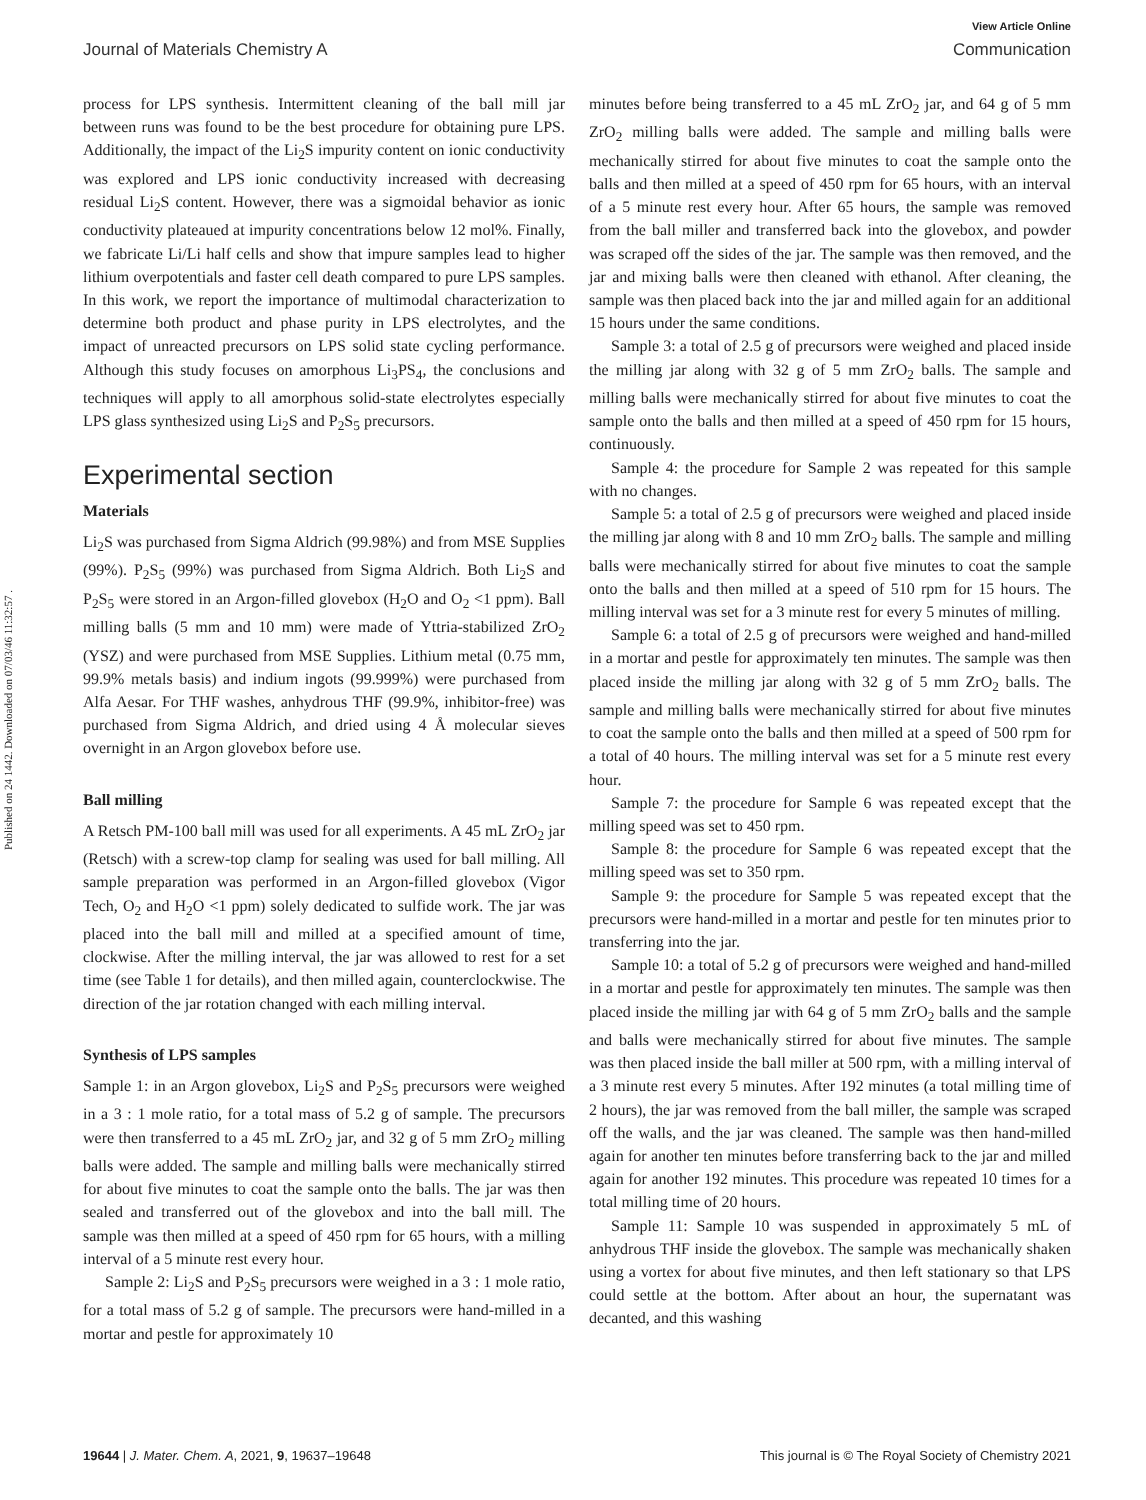View Article Online
Journal of Materials Chemistry A Communication
Published on 24 1442. Downloaded on 07/03/46 11:32:57 .
process for LPS synthesis. Intermittent cleaning of the ball mill jar between runs was found to be the best procedure for obtaining pure LPS. Additionally, the impact of the Li<sub>2</sub>S impurity content on ionic conductivity was explored and LPS ionic conductivity increased with decreasing residual Li<sub>2</sub>S content. However, there was a sigmoidal behavior as ionic conductivity plateaued at impurity concentrations below 12 mol%. Finally, we fabricate Li/Li half cells and show that impure samples lead to higher lithium overpotentials and faster cell death compared to pure LPS samples. In this work, we report the importance of multimodal characterization to determine both product and phase purity in LPS electrolytes, and the impact of unreacted precursors on LPS solid state cycling performance. Although this study focuses on amorphous Li<sub>3</sub>PS<sub>4</sub>, the conclusions and techniques will apply to all amorphous solid-state electrolytes especially LPS glass synthesized using Li<sub>2</sub>S and P<sub>2</sub>S<sub>5</sub> precursors.
Experimental section
Materials
Li<sub>2</sub>S was purchased from Sigma Aldrich (99.98%) and from MSE Supplies (99%). P<sub>2</sub>S<sub>5</sub> (99%) was purchased from Sigma Aldrich. Both Li<sub>2</sub>S and P<sub>2</sub>S<sub>5</sub> were stored in an Argon-filled glovebox (H<sub>2</sub>O and O<sub>2</sub> <1 ppm). Ball milling balls (5 mm and 10 mm) were made of Yttria-stabilized ZrO<sub>2</sub> (YSZ) and were purchased from MSE Supplies. Lithium metal (0.75 mm, 99.9% metals basis) and indium ingots (99.999%) were purchased from Alfa Aesar. For THF washes, anhydrous THF (99.9%, inhibitor-free) was purchased from Sigma Aldrich, and dried using 4 Å molecular sieves overnight in an Argon glovebox before use.
Ball milling
A Retsch PM-100 ball mill was used for all experiments. A 45 mL ZrO<sub>2</sub> jar (Retsch) with a screw-top clamp for sealing was used for ball milling. All sample preparation was performed in an Argon-filled glovebox (Vigor Tech, O<sub>2</sub> and H<sub>2</sub>O <1 ppm) solely dedicated to sulfide work. The jar was placed into the ball mill and milled at a specified amount of time, clockwise. After the milling interval, the jar was allowed to rest for a set time (see Table 1 for details), and then milled again, counterclockwise. The direction of the jar rotation changed with each milling interval.
Synthesis of LPS samples
Sample 1: in an Argon glovebox, Li<sub>2</sub>S and P<sub>2</sub>S<sub>5</sub> precursors were weighed in a 3 : 1 mole ratio, for a total mass of 5.2 g of sample. The precursors were then transferred to a 45 mL ZrO<sub>2</sub> jar, and 32 g of 5 mm ZrO<sub>2</sub> milling balls were added. The sample and milling balls were mechanically stirred for about five minutes to coat the sample onto the balls. The jar was then sealed and transferred out of the glovebox and into the ball mill. The sample was then milled at a speed of 450 rpm for 65 hours, with a milling interval of a 5 minute rest every hour.
Sample 2: Li<sub>2</sub>S and P<sub>2</sub>S<sub>5</sub> precursors were weighed in a 3 : 1 mole ratio, for a total mass of 5.2 g of sample. The precursors were hand-milled in a mortar and pestle for approximately 10
minutes before being transferred to a 45 mL ZrO<sub>2</sub> jar, and 64 g of 5 mm ZrO<sub>2</sub> milling balls were added. The sample and milling balls were mechanically stirred for about five minutes to coat the sample onto the balls and then milled at a speed of 450 rpm for 65 hours, with an interval of a 5 minute rest every hour. After 65 hours, the sample was removed from the ball miller and transferred back into the glovebox, and powder was scraped off the sides of the jar. The sample was then removed, and the jar and mixing balls were then cleaned with ethanol. After cleaning, the sample was then placed back into the jar and milled again for an additional 15 hours under the same conditions.
Sample 3: a total of 2.5 g of precursors were weighed and placed inside the milling jar along with 32 g of 5 mm ZrO<sub>2</sub> balls. The sample and milling balls were mechanically stirred for about five minutes to coat the sample onto the balls and then milled at a speed of 450 rpm for 15 hours, continuously.
Sample 4: the procedure for Sample 2 was repeated for this sample with no changes.
Sample 5: a total of 2.5 g of precursors were weighed and placed inside the milling jar along with 8 and 10 mm ZrO<sub>2</sub> balls. The sample and milling balls were mechanically stirred for about five minutes to coat the sample onto the balls and then milled at a speed of 510 rpm for 15 hours. The milling interval was set for a 3 minute rest for every 5 minutes of milling.
Sample 6: a total of 2.5 g of precursors were weighed and hand-milled in a mortar and pestle for approximately ten minutes. The sample was then placed inside the milling jar along with 32 g of 5 mm ZrO<sub>2</sub> balls. The sample and milling balls were mechanically stirred for about five minutes to coat the sample onto the balls and then milled at a speed of 500 rpm for a total of 40 hours. The milling interval was set for a 5 minute rest every hour.
Sample 7: the procedure for Sample 6 was repeated except that the milling speed was set to 450 rpm.
Sample 8: the procedure for Sample 6 was repeated except that the milling speed was set to 350 rpm.
Sample 9: the procedure for Sample 5 was repeated except that the precursors were hand-milled in a mortar and pestle for ten minutes prior to transferring into the jar.
Sample 10: a total of 5.2 g of precursors were weighed and hand-milled in a mortar and pestle for approximately ten minutes. The sample was then placed inside the milling jar with 64 g of 5 mm ZrO<sub>2</sub> balls and the sample and balls were mechanically stirred for about five minutes. The sample was then placed inside the ball miller at 500 rpm, with a milling interval of a 3 minute rest every 5 minutes. After 192 minutes (a total milling time of 2 hours), the jar was removed from the ball miller, the sample was scraped off the walls, and the jar was cleaned. The sample was then hand-milled again for another ten minutes before transferring back to the jar and milled again for another 192 minutes. This procedure was repeated 10 times for a total milling time of 20 hours.
Sample 11: Sample 10 was suspended in approximately 5 mL of anhydrous THF inside the glovebox. The sample was mechanically shaken using a vortex for about five minutes, and then left stationary so that LPS could settle at the bottom. After about an hour, the supernatant was decanted, and this washing
19644 | J. Mater. Chem. A, 2021, 9, 19637–19648 This journal is © The Royal Society of Chemistry 2021